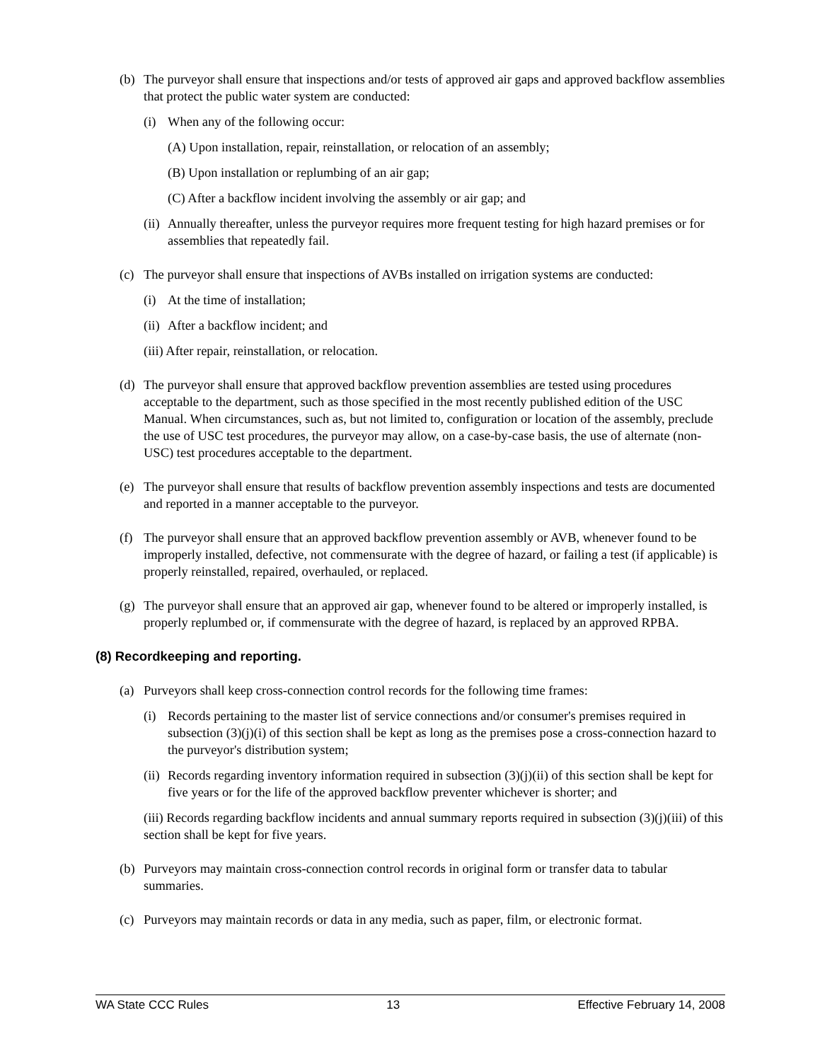(b) The purveyor shall ensure that inspections and/or tests of approved air gaps and approved backflow assemblies that protect the public water system are conducted:
(i) When any of the following occur:
(A) Upon installation, repair, reinstallation, or relocation of an assembly;
(B) Upon installation or replumbing of an air gap;
(C) After a backflow incident involving the assembly or air gap; and
(ii) Annually thereafter, unless the purveyor requires more frequent testing for high hazard premises or for assemblies that repeatedly fail.
(c) The purveyor shall ensure that inspections of AVBs installed on irrigation systems are conducted:
(i) At the time of installation;
(ii) After a backflow incident; and
(iii) After repair, reinstallation, or relocation.
(d) The purveyor shall ensure that approved backflow prevention assemblies are tested using procedures acceptable to the department, such as those specified in the most recently published edition of the USC Manual. When circumstances, such as, but not limited to, configuration or location of the assembly, preclude the use of USC test procedures, the purveyor may allow, on a case-by-case basis, the use of alternate (non-USC) test procedures acceptable to the department.
(e) The purveyor shall ensure that results of backflow prevention assembly inspections and tests are documented and reported in a manner acceptable to the purveyor.
(f) The purveyor shall ensure that an approved backflow prevention assembly or AVB, whenever found to be improperly installed, defective, not commensurate with the degree of hazard, or failing a test (if applicable) is properly reinstalled, repaired, overhauled, or replaced.
(g) The purveyor shall ensure that an approved air gap, whenever found to be altered or improperly installed, is properly replumbed or, if commensurate with the degree of hazard, is replaced by an approved RPBA.
(8) Recordkeeping and reporting.
(a) Purveyors shall keep cross-connection control records for the following time frames:
(i) Records pertaining to the master list of service connections and/or consumer's premises required in subsection (3)(j)(i) of this section shall be kept as long as the premises pose a cross-connection hazard to the purveyor's distribution system;
(ii) Records regarding inventory information required in subsection (3)(j)(ii) of this section shall be kept for five years or for the life of the approved backflow preventer whichever is shorter; and
(iii) Records regarding backflow incidents and annual summary reports required in subsection (3)(j)(iii) of this section shall be kept for five years.
(b) Purveyors may maintain cross-connection control records in original form or transfer data to tabular summaries.
(c) Purveyors may maintain records or data in any media, such as paper, film, or electronic format.
WA State CCC Rules 13 Effective February 14, 2008